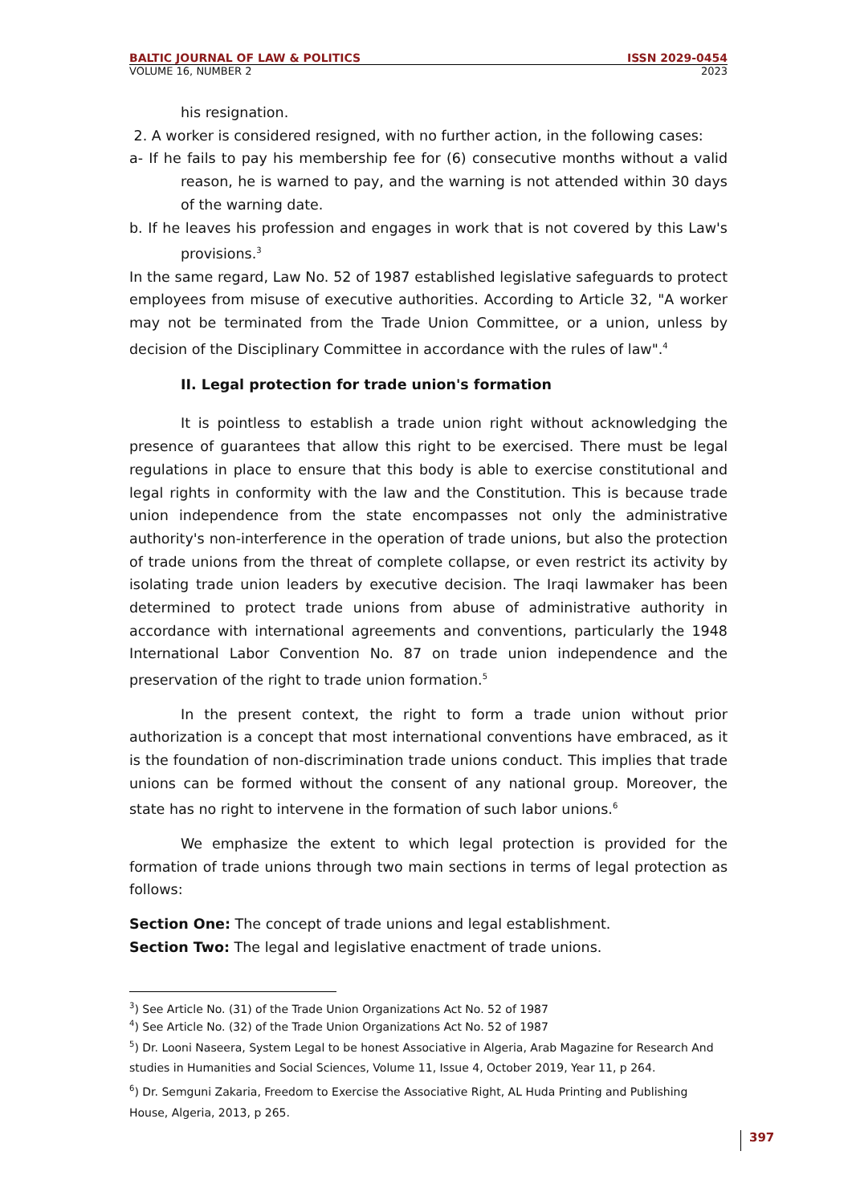BALTIC JOURNAL OF LAW & POLITICS ISSN 2029-0454
VOLUME 16, NUMBER 2 2023
his resignation.
2. A worker is considered resigned, with no further action, in the following cases:
a- If he fails to pay his membership fee for (6) consecutive months without a valid reason, he is warned to pay, and the warning is not attended within 30 days of the warning date.
b. If he leaves his profession and engages in work that is not covered by this Law's provisions.<sup>3</sup>
In the same regard, Law No. 52 of 1987 established legislative safeguards to protect employees from misuse of executive authorities. According to Article 32, "A worker may not be terminated from the Trade Union Committee, or a union, unless by decision of the Disciplinary Committee in accordance with the rules of law".<sup>4</sup>
II. Legal protection for trade union's formation
It is pointless to establish a trade union right without acknowledging the presence of guarantees that allow this right to be exercised. There must be legal regulations in place to ensure that this body is able to exercise constitutional and legal rights in conformity with the law and the Constitution. This is because trade union independence from the state encompasses not only the administrative authority's non-interference in the operation of trade unions, but also the protection of trade unions from the threat of complete collapse, or even restrict its activity by isolating trade union leaders by executive decision. The Iraqi lawmaker has been determined to protect trade unions from abuse of administrative authority in accordance with international agreements and conventions, particularly the 1948 International Labor Convention No. 87 on trade union independence and the preservation of the right to trade union formation.<sup>5</sup>
In the present context, the right to form a trade union without prior authorization is a concept that most international conventions have embraced, as it is the foundation of non-discrimination trade unions conduct. This implies that trade unions can be formed without the consent of any national group. Moreover, the state has no right to intervene in the formation of such labor unions.<sup>6</sup>
We emphasize the extent to which legal protection is provided for the formation of trade unions through two main sections in terms of legal protection as follows:
Section One: The concept of trade unions and legal establishment.
Section Two: The legal and legislative enactment of trade unions.
<sup>3</sup>) See Article No. (31) of the Trade Union Organizations Act No. 52 of 1987
<sup>4</sup>) See Article No. (32) of the Trade Union Organizations Act No. 52 of 1987
<sup>5</sup>) Dr. Looni Naseera, System Legal to be honest Associative in Algeria, Arab Magazine for Research And studies in Humanities and Social Sciences, Volume 11, Issue 4, October 2019, Year 11, p 264.
<sup>6</sup>) Dr. Semguni Zakaria, Freedom to Exercise the Associative Right, AL Huda Printing and Publishing House, Algeria, 2013, p 265.
397